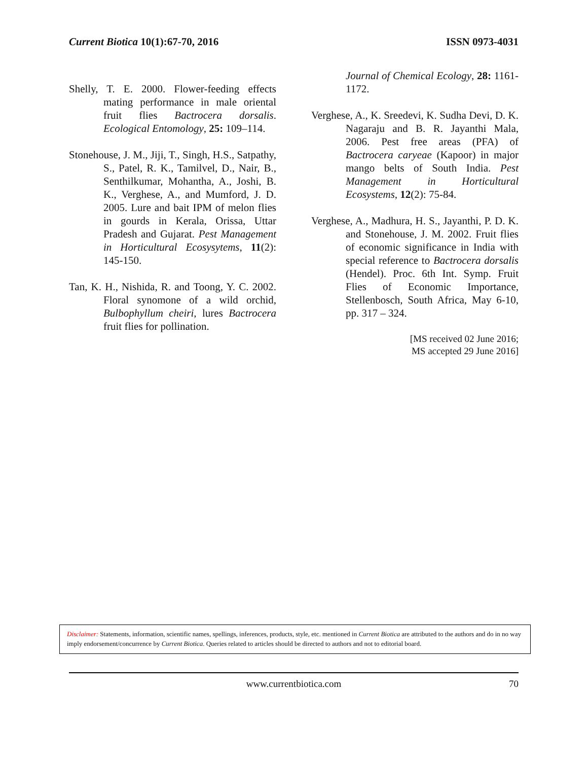Current Biotica 10(1):67-70, 2016 ISSN 0973-4031
Shelly, T. E. 2000. Flower-feeding effects mating performance in male oriental fruit flies Bactrocera dorsalis. Ecological Entomology, 25: 109–114.
Stonehouse, J. M., Jiji, T., Singh, H.S., Satpathy, S., Patel, R. K., Tamilvel, D., Nair, B., Senthilkumar, Mohantha, A., Joshi, B. K., Verghese, A., and Mumford, J. D. 2005. Lure and bait IPM of melon flies in gourds in Kerala, Orissa, Uttar Pradesh and Gujarat. Pest Management in Horticultural Ecosysytems, 11(2): 145-150.
Tan, K. H., Nishida, R. and Toong, Y. C. 2002. Floral synomone of a wild orchid, Bulbophyllum cheiri, lures Bactrocera fruit flies for pollination.
Journal of Chemical Ecology, 28: 1161- 1172.
Verghese, A., K. Sreedevi, K. Sudha Devi, D. K. Nagaraju and B. R. Jayanthi Mala, 2006. Pest free areas (PFA) of Bactrocera caryeae (Kapoor) in major mango belts of South India. Pest Management in Horticultural Ecosystems, 12(2): 75-84.
Verghese, A., Madhura, H. S., Jayanthi, P. D. K. and Stonehouse, J. M. 2002. Fruit flies of economic significance in India with special reference to Bactrocera dorsalis (Hendel). Proc. 6th Int. Symp. Fruit Flies of Economic Importance, Stellenbosch, South Africa, May 6-10, pp. 317 – 324.
[MS received 02 June 2016;
MS accepted 29 June 2016]
Disclaimer: Statements, information, scientific names, spellings, inferences, products, style, etc. mentioned in Current Biotica are attributed to the authors and do in no way imply endorsement/concurrence by Current Biotica. Queries related to articles should be directed to authors and not to editorial board.
www.currentbiotica.com
70